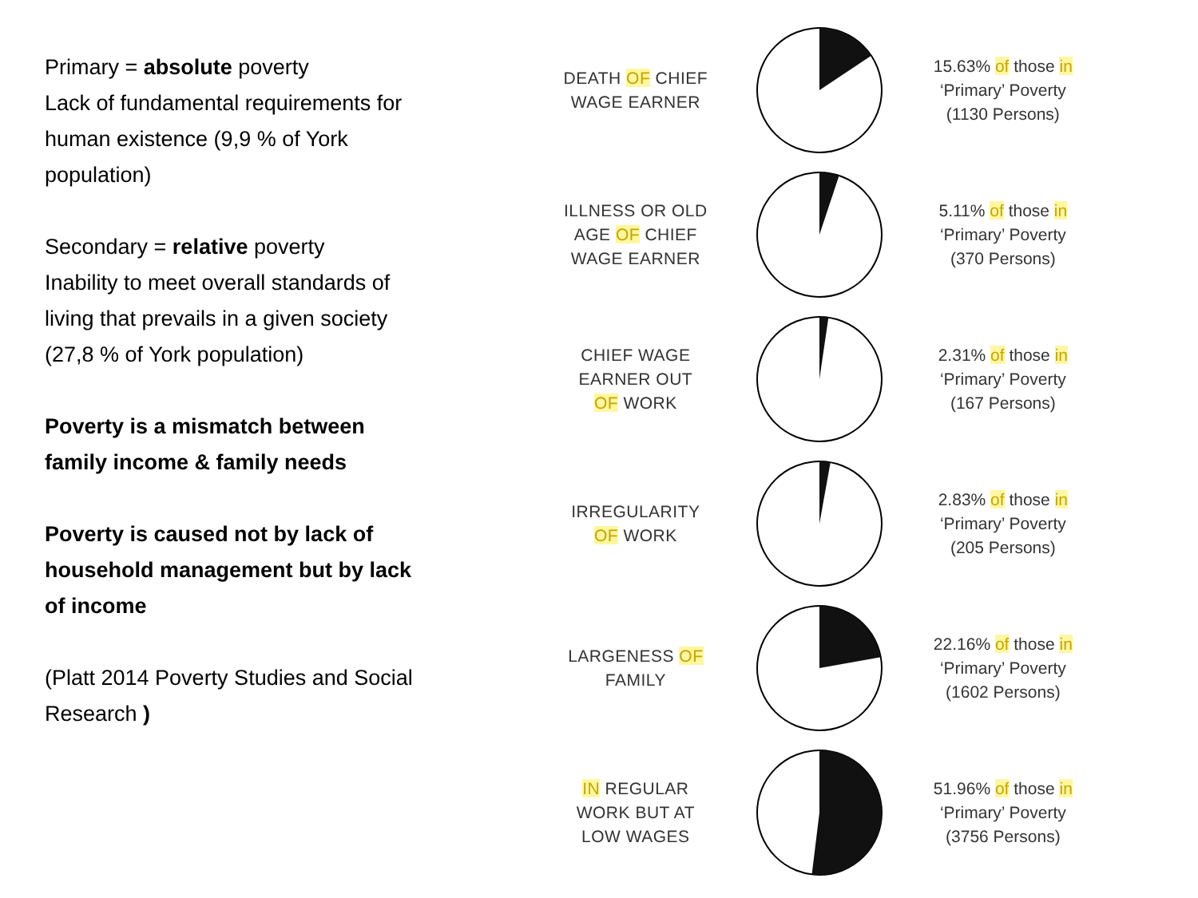Primary = absolute poverty
Lack of fundamental requirements for human existence (9,9 % of York population)
Secondary = relative poverty
Inability to meet overall standards of living that prevails in a given society (27,8 % of York population)
Poverty is a mismatch between family income & family needs
Poverty is caused not by lack of household management but by lack of income
(Platt 2014 Poverty Studies and Social Research )
DEATH OF CHIEF
WAGE EARNER
15.63% of those in
‘Primary’ Poverty
(1130 Persons)
ILLNESS OR OLD
AGE OF CHIEF
WAGE EARNER
5.11% of those in
‘Primary’ Poverty
(370 Persons)
CHIEF WAGE
EARNER OUT
OF WORK
2.31% of those in
‘Primary’ Poverty
(167 Persons)
IRREGULARITY
OF WORK
2.83% of those in
‘Primary’ Poverty
(205 Persons)
LARGENESS OF
FAMILY
22.16% of those in
‘Primary’ Poverty
(1602 Persons)
IN REGULAR
WORK BUT AT
LOW WAGES
51.96% of those in
‘Primary’ Poverty
(3756 Persons)